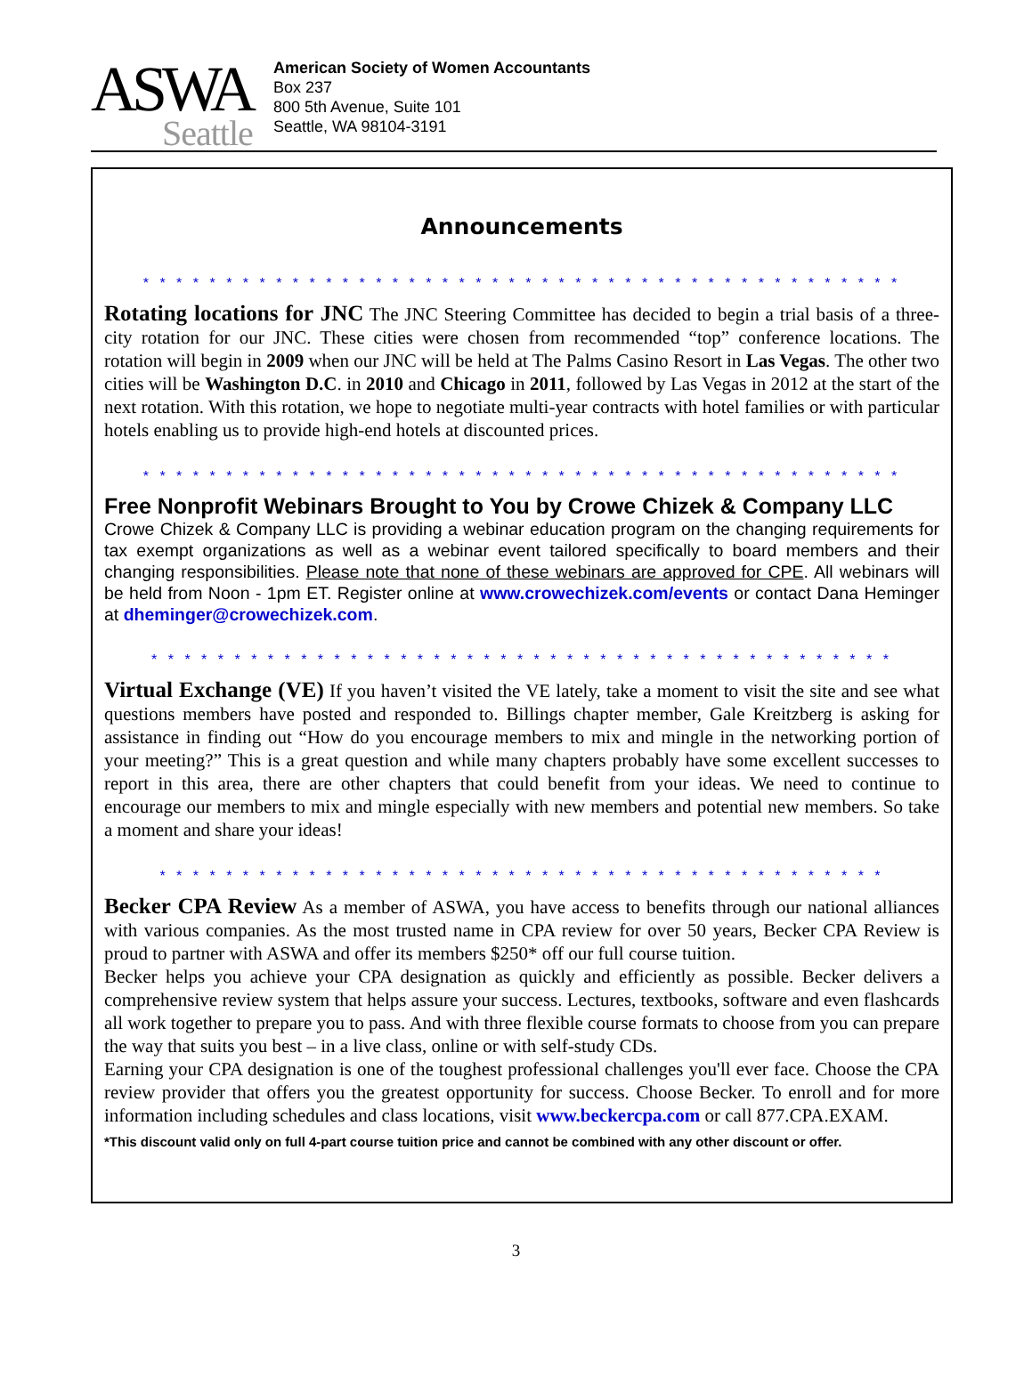ASWA
Seattle
American Society of Women Accountants
Box 237
800 5th Avenue, Suite 101
Seattle, WA 98104-3191
Announcements
* * * * * * * * * * * * * * * * * * * * * * * * * * * * * * * * * * * * * * * * * * * * * *
Rotating locations for JNC The JNC Steering Committee has decided to begin a trial basis of a three-city rotation for our JNC. These cities were chosen from recommended “top” conference locations. The rotation will begin in 2009 when our JNC will be held at The Palms Casino Resort in Las Vegas. The other two cities will be Washington D.C. in 2010 and Chicago in 2011, followed by Las Vegas in 2012 at the start of the next rotation. With this rotation, we hope to negotiate multi-year contracts with hotel families or with particular hotels enabling us to provide high-end hotels at discounted prices.
* * * * * * * * * * * * * * * * * * * * * * * * * * * * * * * * * * * * * * * * * * * * * *
Free Nonprofit Webinars Brought to You by Crowe Chizek & Company LLC
Crowe Chizek & Company LLC is providing a webinar education program on the changing requirements for tax exempt organizations as well as a webinar event tailored specifically to board members and their changing responsibilities. Please note that none of these webinars are approved for CPE. All webinars will be held from Noon - 1pm ET. Register online at www.crowechizek.com/events or contact Dana Heminger at dheminger@crowechizek.com.
* * * * * * * * * * * * * * * * * * * * * * * * * * * * * * * * * * * * * * * * * * * * *
Virtual Exchange (VE) If you haven’t visited the VE lately, take a moment to visit the site and see what questions members have posted and responded to. Billings chapter member, Gale Kreitzberg is asking for assistance in finding out “How do you encourage members to mix and mingle in the networking portion of your meeting?” This is a great question and while many chapters probably have some excellent successes to report in this area, there are other chapters that could benefit from your ideas. We need to continue to encourage our members to mix and mingle especially with new members and potential new members. So take a moment and share your ideas!
* * * * * * * * * * * * * * * * * * * * * * * * * * * * * * * * * * * * * * * * * * * *
Becker CPA Review As a member of ASWA, you have access to benefits through our national alliances with various companies. As the most trusted name in CPA review for over 50 years, Becker CPA Review is proud to partner with ASWA and offer its members $250* off our full course tuition.
Becker helps you achieve your CPA designation as quickly and efficiently as possible. Becker delivers a comprehensive review system that helps assure your success. Lectures, textbooks, software and even flashcards all work together to prepare you to pass. And with three flexible course formats to choose from you can prepare the way that suits you best – in a live class, online or with self-study CDs.
Earning your CPA designation is one of the toughest professional challenges you'll ever face. Choose the CPA review provider that offers you the greatest opportunity for success. Choose Becker. To enroll and for more information including schedules and class locations, visit www.beckercpa.com or call 877.CPA.EXAM.
*This discount valid only on full 4-part course tuition price and cannot be combined with any other discount or offer.
3